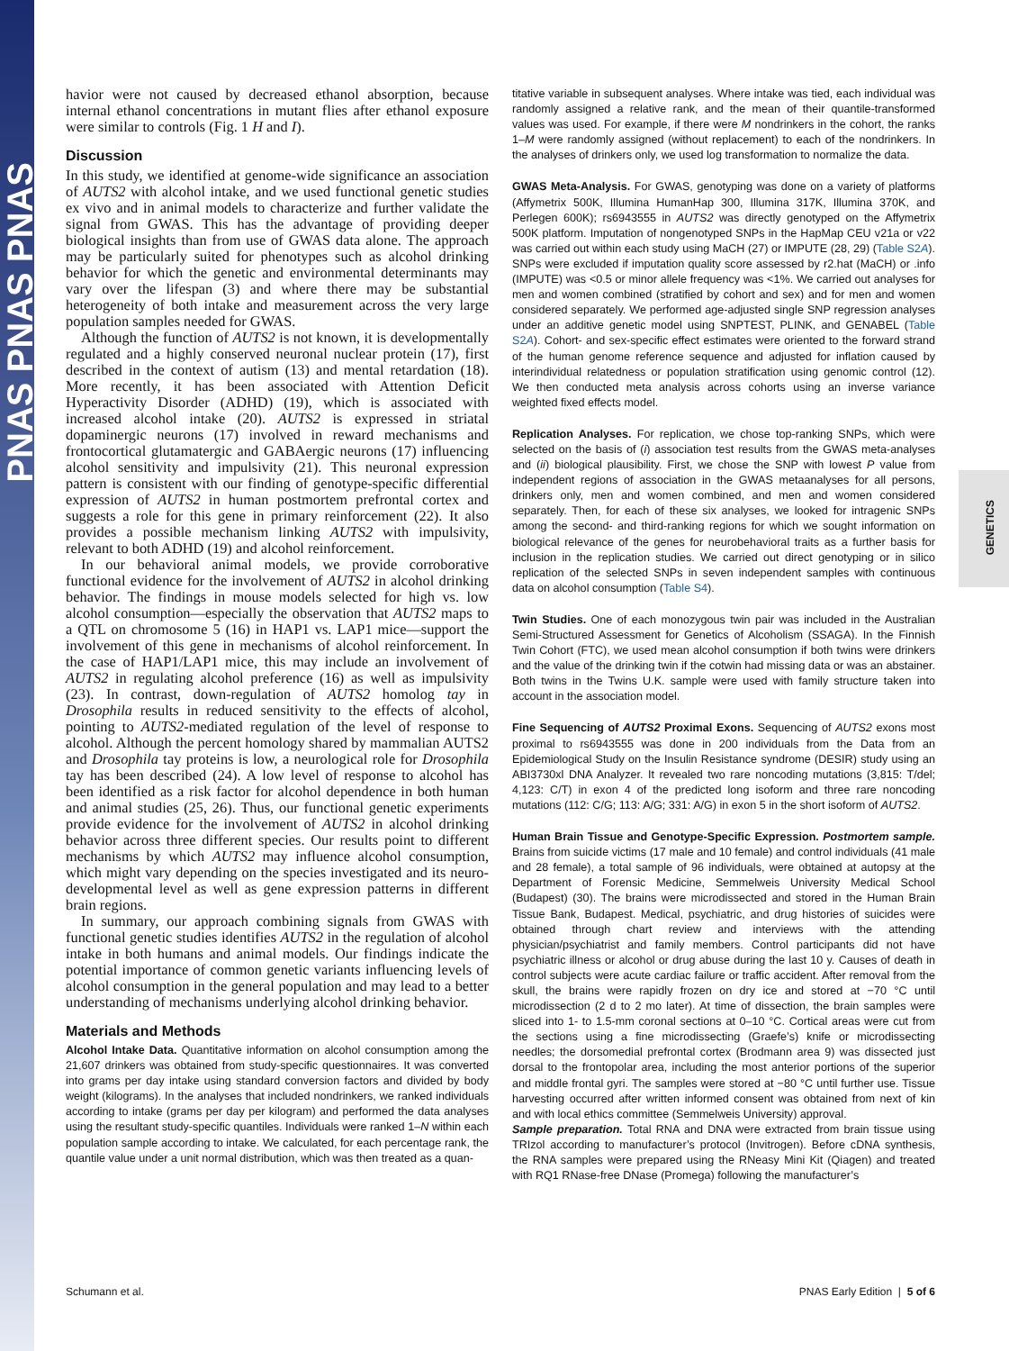PNAS PNAS PNAS
GENETICS
havior were not caused by decreased ethanol absorption, because internal ethanol concentrations in mutant flies after ethanol exposure were similar to controls (Fig. 1 H and I).
Discussion
In this study, we identified at genome-wide significance an association of AUTS2 with alcohol intake, and we used functional genetic studies ex vivo and in animal models to characterize and further validate the signal from GWAS. This has the advantage of providing deeper biological insights than from use of GWAS data alone. The approach may be particularly suited for phenotypes such as alcohol drinking behavior for which the genetic and environmental determinants may vary over the lifespan (3) and where there may be substantial heterogeneity of both intake and measurement across the very large population samples needed for GWAS.
Although the function of AUTS2 is not known, it is developmentally regulated and a highly conserved neuronal nuclear protein (17), first described in the context of autism (13) and mental retardation (18). More recently, it has been associated with Attention Deficit Hyperactivity Disorder (ADHD) (19), which is associated with increased alcohol intake (20). AUTS2 is expressed in striatal dopaminergic neurons (17) involved in reward mechanisms and frontocortical glutamatergic and GABAergic neurons (17) influencing alcohol sensitivity and impulsivity (21). This neuronal expression pattern is consistent with our finding of genotype-specific differential expression of AUTS2 in human postmortem prefrontal cortex and suggests a role for this gene in primary reinforcement (22). It also provides a possible mechanism linking AUTS2 with impulsivity, relevant to both ADHD (19) and alcohol reinforcement.
In our behavioral animal models, we provide corroborative functional evidence for the involvement of AUTS2 in alcohol drinking behavior. The findings in mouse models selected for high vs. low alcohol consumption—especially the observation that AUTS2 maps to a QTL on chromosome 5 (16) in HAP1 vs. LAP1 mice—support the involvement of this gene in mechanisms of alcohol reinforcement. In the case of HAP1/LAP1 mice, this may include an involvement of AUTS2 in regulating alcohol preference (16) as well as impulsivity (23). In contrast, down-regulation of AUTS2 homolog tay in Drosophila results in reduced sensitivity to the effects of alcohol, pointing to AUTS2-mediated regulation of the level of response to alcohol. Although the percent homology shared by mammalian AUTS2 and Drosophila tay proteins is low, a neurological role for Drosophila tay has been described (24). A low level of response to alcohol has been identified as a risk factor for alcohol dependence in both human and animal studies (25, 26). Thus, our functional genetic experiments provide evidence for the involvement of AUTS2 in alcohol drinking behavior across three different species. Our results point to different mechanisms by which AUTS2 may influence alcohol consumption, which might vary depending on the species investigated and its neuro-developmental level as well as gene expression patterns in different brain regions.
In summary, our approach combining signals from GWAS with functional genetic studies identifies AUTS2 in the regulation of alcohol intake in both humans and animal models. Our findings indicate the potential importance of common genetic variants influencing levels of alcohol consumption in the general population and may lead to a better understanding of mechanisms underlying alcohol drinking behavior.
Materials and Methods
Alcohol Intake Data. Quantitative information on alcohol consumption among the 21,607 drinkers was obtained from study-specific questionnaires. It was converted into grams per day intake using standard conversion factors and divided by body weight (kilograms). In the analyses that included nondrinkers, we ranked individuals according to intake (grams per day per kilogram) and performed the data analyses using the resultant study-specific quantiles. Individuals were ranked 1–N within each population sample according to intake. We calculated, for each percentage rank, the quantile value under a unit normal distribution, which was then treated as a quan-
titative variable in subsequent analyses. Where intake was tied, each individual was randomly assigned a relative rank, and the mean of their quantile-transformed values was used. For example, if there were M nondrinkers in the cohort, the ranks 1–M were randomly assigned (without replacement) to each of the nondrinkers. In the analyses of drinkers only, we used log transformation to normalize the data.
GWAS Meta-Analysis. For GWAS, genotyping was done on a variety of platforms (Affymetrix 500K, Illumina HumanHap 300, Illumina 317K, Illumina 370K, and Perlegen 600K); rs6943555 in AUTS2 was directly genotyped on the Affymetrix 500K platform. Imputation of nongenotyped SNPs in the HapMap CEU v21a or v22 was carried out within each study using MaCH (27) or IMPUTE (28, 29) (Table S2A). SNPs were excluded if imputation quality score assessed by r2.hat (MaCH) or .info (IMPUTE) was <0.5 or minor allele frequency was <1%. We carried out analyses for men and women combined (stratified by cohort and sex) and for men and women considered separately. We performed age-adjusted single SNP regression analyses under an additive genetic model using SNPTEST, PLINK, and GENABEL (Table S2A). Cohort- and sex-specific effect estimates were oriented to the forward strand of the human genome reference sequence and adjusted for inflation caused by interindividual relatedness or population stratification using genomic control (12). We then conducted meta analysis across cohorts using an inverse variance weighted fixed effects model.
Replication Analyses. For replication, we chose top-ranking SNPs, which were selected on the basis of (i) association test results from the GWAS meta-analyses and (ii) biological plausibility. First, we chose the SNP with lowest P value from independent regions of association in the GWAS metaanalyses for all persons, drinkers only, men and women combined, and men and women considered separately. Then, for each of these six analyses, we looked for intragenic SNPs among the second- and third-ranking regions for which we sought information on biological relevance of the genes for neurobehavioral traits as a further basis for inclusion in the replication studies. We carried out direct genotyping or in silico replication of the selected SNPs in seven independent samples with continuous data on alcohol consumption (Table S4).
Twin Studies. One of each monozygous twin pair was included in the Australian Semi-Structured Assessment for Genetics of Alcoholism (SSAGA). In the Finnish Twin Cohort (FTC), we used mean alcohol consumption if both twins were drinkers and the value of the drinking twin if the cotwin had missing data or was an abstainer. Both twins in the Twins U.K. sample were used with family structure taken into account in the association model.
Fine Sequencing of AUTS2 Proximal Exons. Sequencing of AUTS2 exons most proximal to rs6943555 was done in 200 individuals from the Data from an Epidemiological Study on the Insulin Resistance syndrome (DESIR) study using an ABI3730xl DNA Analyzer. It revealed two rare noncoding mutations (3,815: T/del; 4,123: C/T) in exon 4 of the predicted long isoform and three rare noncoding mutations (112: C/G; 113: A/G; 331: A/G) in exon 5 in the short isoform of AUTS2.
Human Brain Tissue and Genotype-Specific Expression. Postmortem sample. Brains from suicide victims (17 male and 10 female) and control individuals (41 male and 28 female), a total sample of 96 individuals, were obtained at autopsy at the Department of Forensic Medicine, Semmelweis University Medical School (Budapest) (30). The brains were microdissected and stored in the Human Brain Tissue Bank, Budapest. Medical, psychiatric, and drug histories of suicides were obtained through chart review and interviews with the attending physician/psychiatrist and family members. Control participants did not have psychiatric illness or alcohol or drug abuse during the last 10 y. Causes of death in control subjects were acute cardiac failure or traffic accident. After removal from the skull, the brains were rapidly frozen on dry ice and stored at −70 °C until microdissection (2 d to 2 mo later). At time of dissection, the brain samples were sliced into 1- to 1.5-mm coronal sections at 0–10 °C. Cortical areas were cut from the sections using a fine microdissecting (Graefe’s) knife or microdissecting needles; the dorsomedial prefrontal cortex (Brodmann area 9) was dissected just dorsal to the frontopolar area, including the most anterior portions of the superior and middle frontal gyri. The samples were stored at −80 °C until further use. Tissue harvesting occurred after written informed consent was obtained from next of kin and with local ethics committee (Semmelweis University) approval.
Sample preparation. Total RNA and DNA were extracted from brain tissue using TRIzol according to manufacturer’s protocol (Invitrogen). Before cDNA synthesis, the RNA samples were prepared using the RNeasy Mini Kit (Qiagen) and treated with RQ1 RNase-free DNase (Promega) following the manufacturer’s
Schumann et al. PNAS Early Edition | 5 of 6